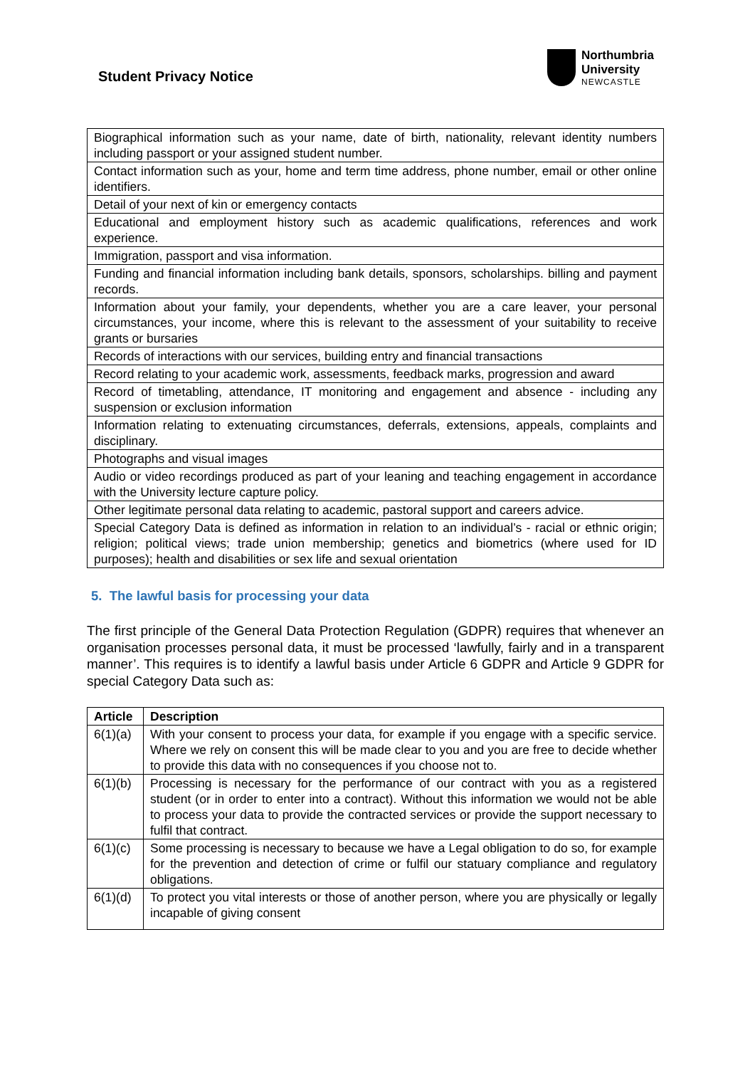Student Privacy Notice
Northumbria
University
NEWCASTLE
| Biographical information such as your name, date of birth, nationality, relevant identity numbers including passport or your assigned student number. |
| Contact information such as your, home and term time address, phone number, email or other online identifiers. |
| Detail of your next of kin or emergency contacts |
| Educational and employment history such as academic qualifications, references and work experience. |
| Immigration, passport and visa information. |
| Funding and financial information including bank details, sponsors, scholarships. billing and payment records. |
| Information about your family, your dependents, whether you are a care leaver, your personal circumstances, your income, where this is relevant to the assessment of your suitability to receive grants or bursaries |
| Records of interactions with our services, building entry and financial transactions |
| Record relating to your academic work, assessments, feedback marks, progression and award |
| Record of timetabling, attendance, IT monitoring and engagement and absence - including any suspension or exclusion information |
| Information relating to extenuating circumstances, deferrals, extensions, appeals, complaints and disciplinary. |
| Photographs and visual images |
| Audio or video recordings produced as part of your leaning and teaching engagement in accordance with the University lecture capture policy. |
| Other legitimate personal data relating to academic, pastoral support and careers advice. |
| Special Category Data is defined as information in relation to an individual’s - racial or ethnic origin; religion; political views; trade union membership; genetics and biometrics (where used for ID purposes); health and disabilities or sex life and sexual orientation |
5. The lawful basis for processing your data
The first principle of the General Data Protection Regulation (GDPR) requires that whenever an organisation processes personal data, it must be processed ‘lawfully, fairly and in a transparent manner’. This requires is to identify a lawful basis under Article 6 GDPR and Article 9 GDPR for special Category Data such as:
| Article | Description |
| --- | --- |
| 6(1)(a) | With your consent to process your data, for example if you engage with a specific service. Where we rely on consent this will be made clear to you and you are free to decide whether to provide this data with no consequences if you choose not to. |
| 6(1)(b) | Processing is necessary for the performance of our contract with you as a registered student (or in order to enter into a contract). Without this information we would not be able to process your data to provide the contracted services or provide the support necessary to fulfil that contract. |
| 6(1)(c) | Some processing is necessary to because we have a Legal obligation to do so, for example for the prevention and detection of crime or fulfil our statuary compliance and regulatory obligations. |
| 6(1)(d) | To protect you vital interests or those of another person, where you are physically or legally incapable of giving consent |